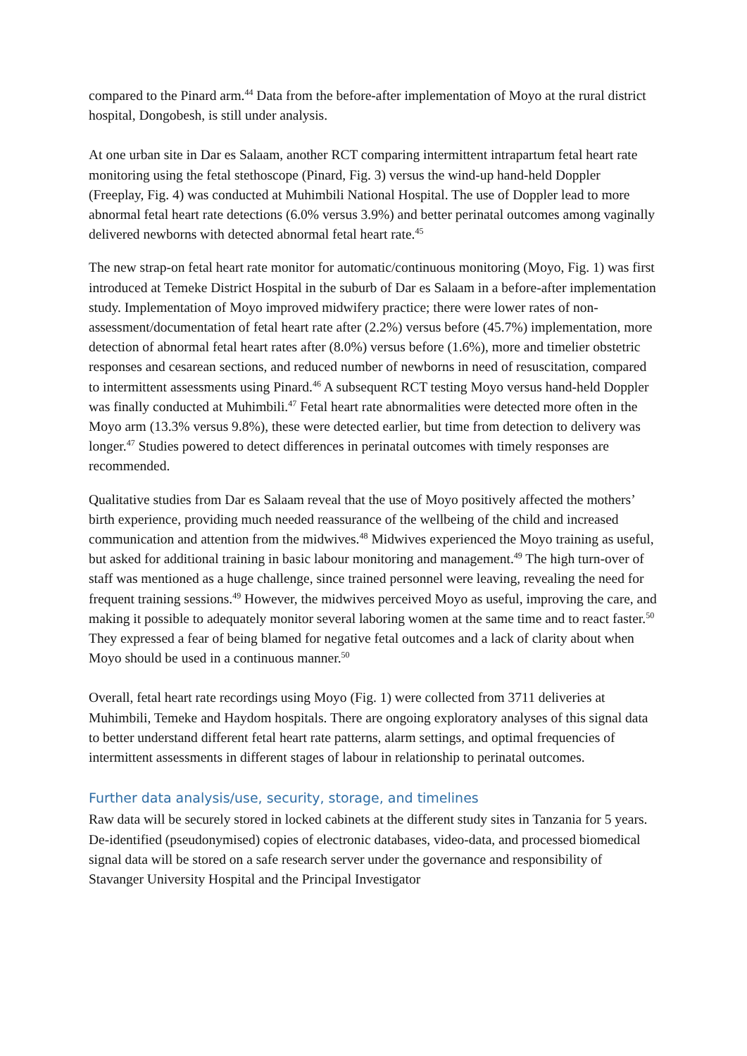compared to the Pinard arm.<sup>44</sup> Data from the before-after implementation of Moyo at the rural district hospital, Dongobesh, is still under analysis.
At one urban site in Dar es Salaam, another RCT comparing intermittent intrapartum fetal heart rate monitoring using the fetal stethoscope (Pinard, Fig. 3) versus the wind-up hand-held Doppler (Freeplay, Fig. 4) was conducted at Muhimbili National Hospital. The use of Doppler lead to more abnormal fetal heart rate detections (6.0% versus 3.9%) and better perinatal outcomes among vaginally delivered newborns with detected abnormal fetal heart rate.<sup>45</sup>
The new strap-on fetal heart rate monitor for automatic/continuous monitoring (Moyo, Fig. 1) was first introduced at Temeke District Hospital in the suburb of Dar es Salaam in a before-after implementation study. Implementation of Moyo improved midwifery practice; there were lower rates of non-assessment/documentation of fetal heart rate after (2.2%) versus before (45.7%) implementation, more detection of abnormal fetal heart rates after (8.0%) versus before (1.6%), more and timelier obstetric responses and cesarean sections, and reduced number of newborns in need of resuscitation, compared to intermittent assessments using Pinard.<sup>46</sup> A subsequent RCT testing Moyo versus hand-held Doppler was finally conducted at Muhimbili.<sup>47</sup> Fetal heart rate abnormalities were detected more often in the Moyo arm (13.3% versus 9.8%), these were detected earlier, but time from detection to delivery was longer.<sup>47</sup> Studies powered to detect differences in perinatal outcomes with timely responses are recommended.
Qualitative studies from Dar es Salaam reveal that the use of Moyo positively affected the mothers’ birth experience, providing much needed reassurance of the wellbeing of the child and increased communication and attention from the midwives.<sup>48</sup> Midwives experienced the Moyo training as useful, but asked for additional training in basic labour monitoring and management.<sup>49</sup> The high turn-over of staff was mentioned as a huge challenge, since trained personnel were leaving, revealing the need for frequent training sessions.<sup>49</sup> However, the midwives perceived Moyo as useful, improving the care, and making it possible to adequately monitor several laboring women at the same time and to react faster.<sup>50</sup> They expressed a fear of being blamed for negative fetal outcomes and a lack of clarity about when Moyo should be used in a continuous manner.<sup>50</sup>
Overall, fetal heart rate recordings using Moyo (Fig. 1) were collected from 3711 deliveries at Muhimbili, Temeke and Haydom hospitals. There are ongoing exploratory analyses of this signal data to better understand different fetal heart rate patterns, alarm settings, and optimal frequencies of intermittent assessments in different stages of labour in relationship to perinatal outcomes.
Further data analysis/use, security, storage, and timelines
Raw data will be securely stored in locked cabinets at the different study sites in Tanzania for 5 years. De-identified (pseudonymised) copies of electronic databases, video-data, and processed biomedical signal data will be stored on a safe research server under the governance and responsibility of Stavanger University Hospital and the Principal Investigator